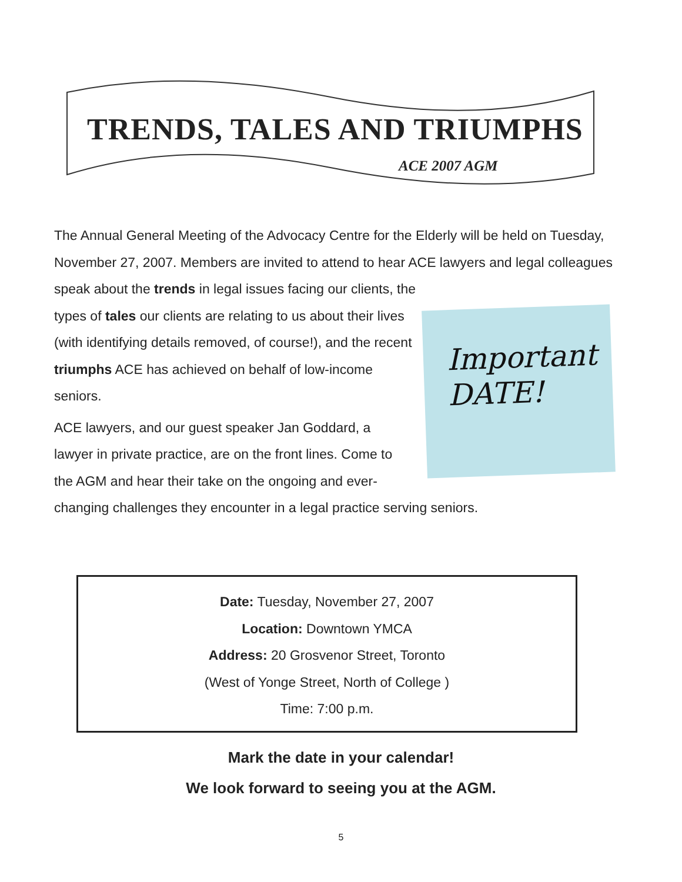TRENDS, TALES AND TRIUMPHS
ACE 2007 AGM
The Annual General Meeting of the Advocacy Centre for the Elderly will be held on Tuesday, November 27, 2007. Members are invited to attend to hear ACE lawyers and legal colleagues speak about the trends in legal issues facing our clients, the
Important
DATE!
types of tales our clients are relating to us about their lives (with identifying details removed, of course!), and the recent triumphs ACE has achieved on behalf of low-income seniors.
ACE lawyers, and our guest speaker Jan Goddard, a lawyer in private practice, are on the front lines. Come to the AGM and hear their take on the ongoing and ever-changing challenges they encounter in a legal practice serving seniors.
Date: Tuesday, November 27, 2007
Location: Downtown YMCA
Address: 20 Grosvenor Street, Toronto
(West of Yonge Street, North of College )
Time: 7:00 p.m.
Mark the date in your calendar!
We look forward to seeing you at the AGM.
5